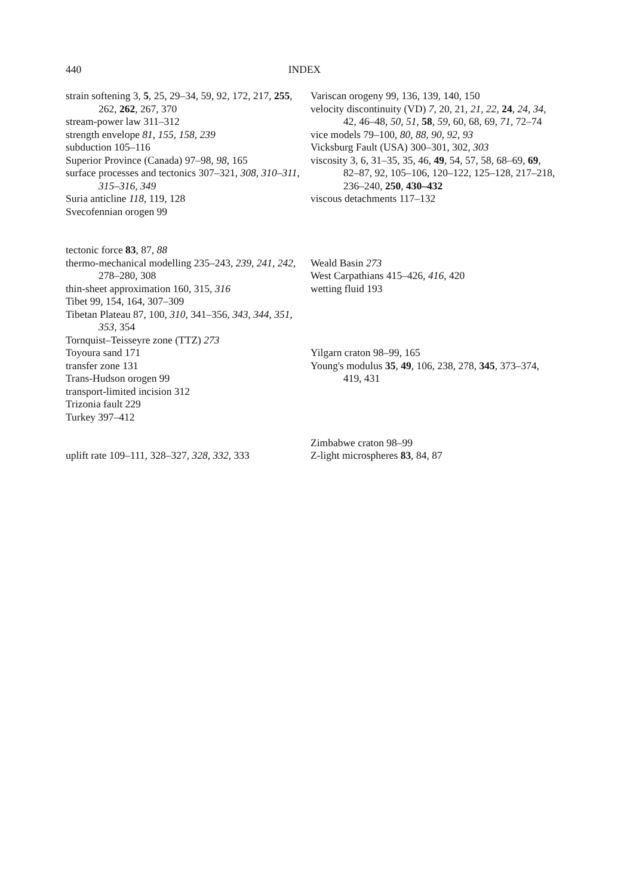440 INDEX
strain softening 3, 5, 25, 29–34, 59, 92, 172, 217, 255, 262, 262, 267, 370
stream-power law 311–312
strength envelope 81, 155, 158, 239
subduction 105–116
Superior Province (Canada) 97–98, 98, 165
surface processes and tectonics 307–321, 308, 310–311, 315–316, 349
Suria anticline 118, 119, 128
Svecofennian orogen 99
tectonic force 83, 87, 88
thermo-mechanical modelling 235–243, 239, 241, 242, 278–280, 308
thin-sheet approximation 160, 315, 316
Tibet 99, 154, 164, 307–309
Tibetan Plateau 87, 100, 310, 341–356, 343, 344, 351, 353, 354
Tornquist–Teisseyre zone (TTZ) 273
Toyoura sand 171
transfer zone 131
Trans-Hudson orogen 99
transport-limited incision 312
Trizonia fault 229
Turkey 397–412
uplift rate 109–111, 328–327, 328, 332, 333
Variscan orogeny 99, 136, 139, 140, 150
velocity discontinuity (VD) 7, 20, 21, 21, 22, 24, 24, 34, 42, 46–48, 50, 51, 58, 59, 60, 68, 69, 71, 72–74
vice models 79–100, 80, 88, 90, 92, 93
Vicksburg Fault (USA) 300–301, 302, 303
viscosity 3, 6, 31–35, 35, 46, 49, 54, 57, 58, 68–69, 69, 82–87, 92, 105–106, 120–122, 125–128, 217–218, 236–240, 250, 430–432
viscous detachments 117–132
Weald Basin 273
West Carpathians 415–426, 416, 420
wetting fluid 193
Yilgarn craton 98–99, 165
Young's modulus 35, 49, 106, 238, 278, 345, 373–374, 419, 431
Zimbabwe craton 98–99
Z-light microspheres 83, 84, 87